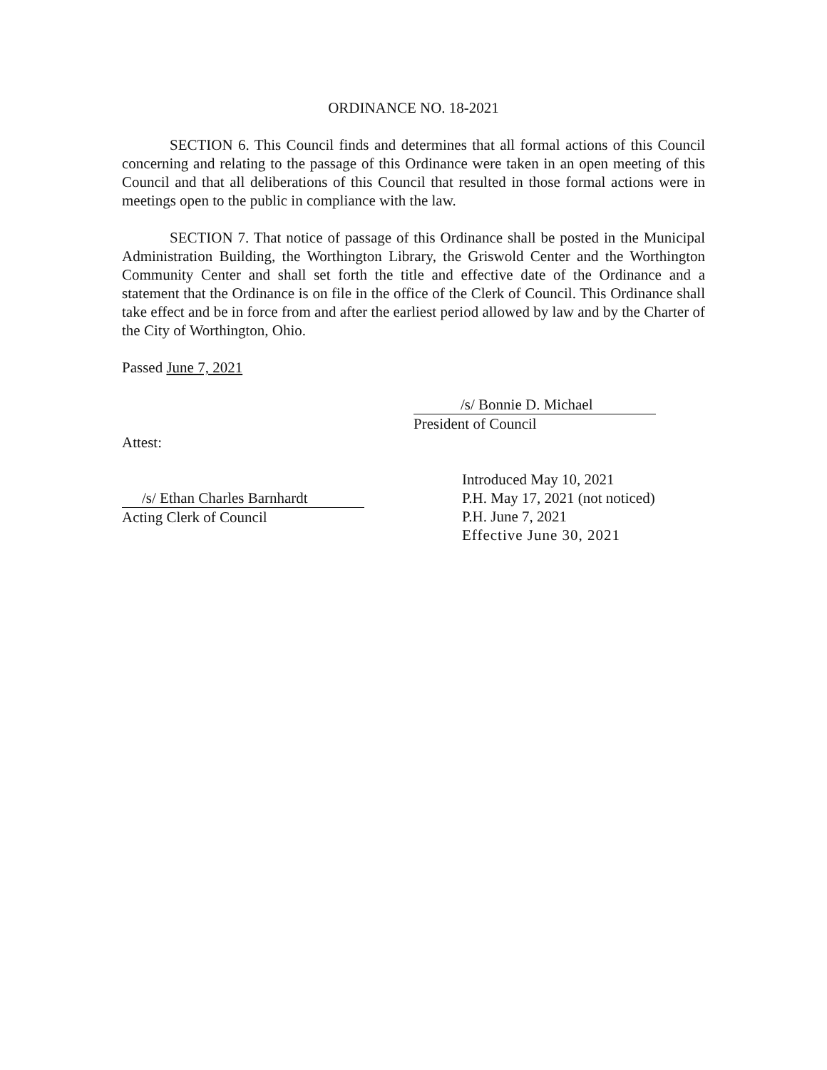ORDINANCE NO. 18-2021
SECTION 6. This Council finds and determines that all formal actions of this Council concerning and relating to the passage of this Ordinance were taken in an open meeting of this Council and that all deliberations of this Council that resulted in those formal actions were in meetings open to the public in compliance with the law.
SECTION 7. That notice of passage of this Ordinance shall be posted in the Municipal Administration Building, the Worthington Library, the Griswold Center and the Worthington Community Center and shall set forth the title and effective date of the Ordinance and a statement that the Ordinance is on file in the office of the Clerk of Council. This Ordinance shall take effect and be in force from and after the earliest period allowed by law and by the Charter of the City of Worthington, Ohio.
Passed June 7, 2021
/s/ Bonnie D. Michael
President of Council
Attest:
/s/ Ethan Charles Barnhardt
Acting Clerk of Council
Introduced May 10, 2021
P.H. May 17, 2021 (not noticed)
P.H. June 7, 2021
Effective June 30, 2021